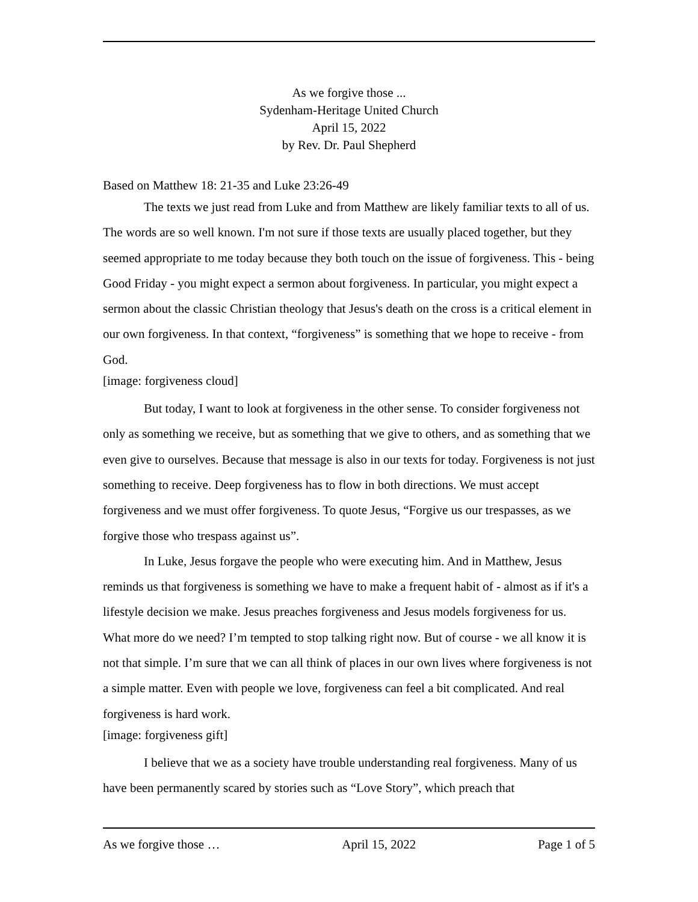As we forgive those ...
Sydenham-Heritage United Church
April 15, 2022
by Rev. Dr. Paul Shepherd
Based on Matthew 18: 21-35 and Luke 23:26-49
The texts we just read from Luke and from Matthew are likely familiar texts to all of us. The words are so well known. I'm not sure if those texts are usually placed together, but they seemed appropriate to me today because they both touch on the issue of forgiveness. This - being Good Friday - you might expect a sermon about forgiveness. In particular, you might expect a sermon about the classic Christian theology that Jesus's death on the cross is a critical element in our own forgiveness. In that context, “forgiveness” is something that we hope to receive - from God.
[image: forgiveness cloud]
But today, I want to look at forgiveness in the other sense. To consider forgiveness not only as something we receive, but as something that we give to others, and as something that we even give to ourselves. Because that message is also in our texts for today. Forgiveness is not just something to receive. Deep forgiveness has to flow in both directions. We must accept forgiveness and we must offer forgiveness. To quote Jesus, “Forgive us our trespasses, as we forgive those who trespass against us”.
In Luke, Jesus forgave the people who were executing him. And in Matthew, Jesus reminds us that forgiveness is something we have to make a frequent habit of - almost as if it's a lifestyle decision we make. Jesus preaches forgiveness and Jesus models forgiveness for us. What more do we need? I’m tempted to stop talking right now. But of course - we all know it is not that simple. I’m sure that we can all think of places in our own lives where forgiveness is not a simple matter. Even with people we love, forgiveness can feel a bit complicated. And real forgiveness is hard work.
[image: forgiveness gift]
I believe that we as a society have trouble understanding real forgiveness. Many of us have been permanently scared by stories such as “Love Story”, which preach that
As we forgive those … April 15, 2022 Page 1 of 5